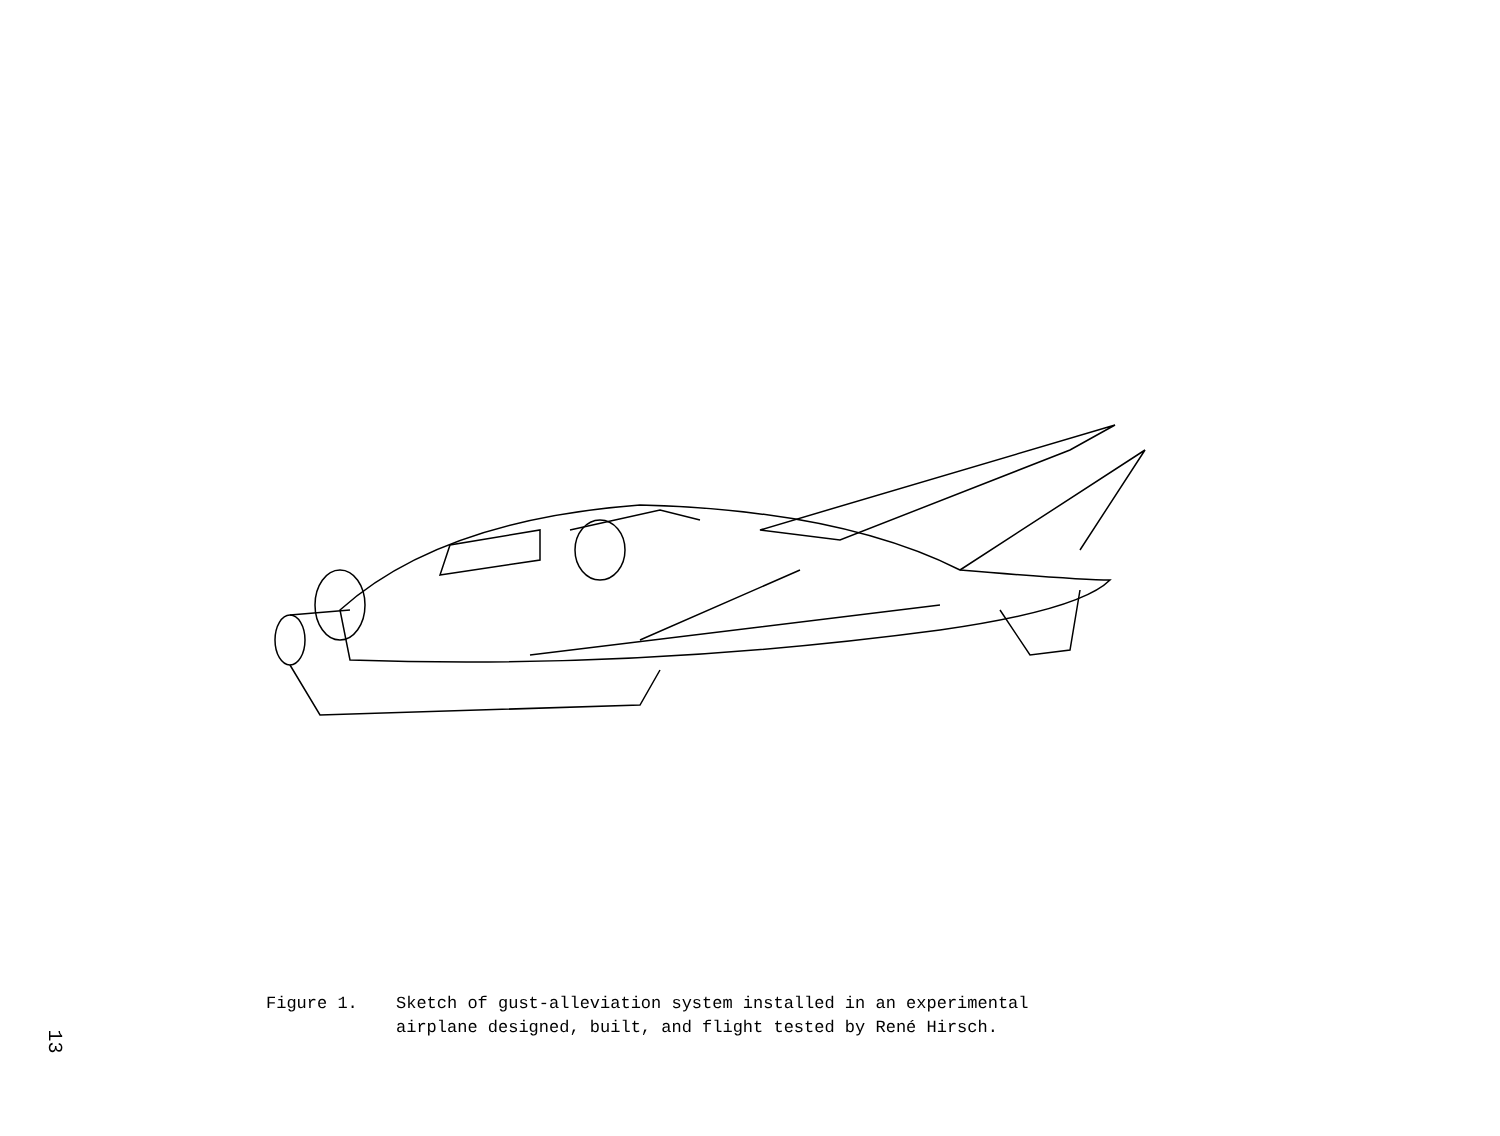Figure 1. Sketch of gust-alleviation system installed in an experimental
airplane designed, built, and flight tested by René Hirsch.
13